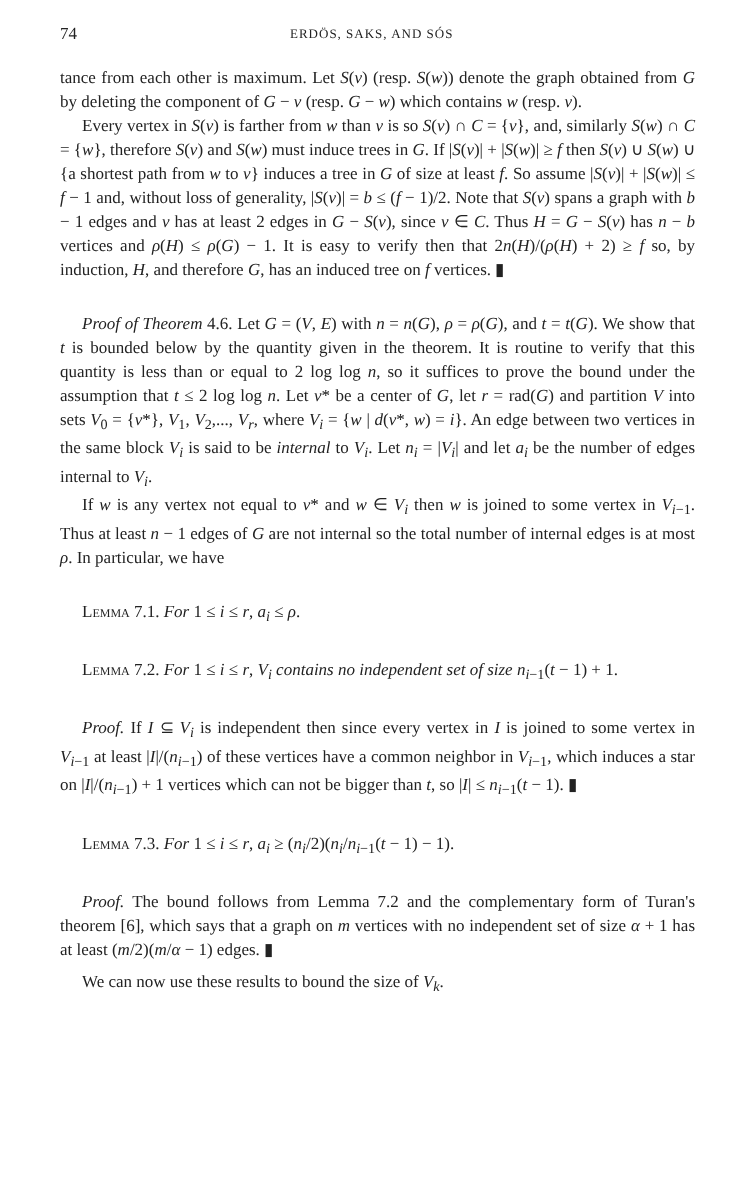74 ERDÖS, SAKS, AND SÓS
tance from each other is maximum. Let S(v) (resp. S(w)) denote the graph obtained from G by deleting the component of G − v (resp. G − w) which contains w (resp. v).
Every vertex in S(v) is farther from w than v is so S(v) ∩ C = {v}, and, similarly S(w) ∩ C = {w}, therefore S(v) and S(w) must induce trees in G. If |S(v)| + |S(w)| ≥ f then S(v) ∪ S(w) ∪ {a shortest path from w to v} induces a tree in G of size at least f. So assume |S(v)| + |S(w)| ≤ f − 1 and, without loss of generality, |S(v)| = b ≤ (f − 1)/2. Note that S(v) spans a graph with b − 1 edges and v has at least 2 edges in G − S(v), since v ∈ C. Thus H = G − S(v) has n − b vertices and ρ(H) ≤ ρ(G) − 1. It is easy to verify then that 2n(H)/(ρ(H) + 2) ≥ f so, by induction, H, and therefore G, has an induced tree on f vertices. ▮
Proof of Theorem 4.6. Let G = (V, E) with n = n(G), ρ = ρ(G), and t = t(G). We show that t is bounded below by the quantity given in the theorem. It is routine to verify that this quantity is less than or equal to 2 log log n, so it suffices to prove the bound under the assumption that t ≤ 2 log log n. Let v* be a center of G, let r = rad(G) and partition V into sets V<sub>0</sub> = {v*}, V<sub>1</sub>, V<sub>2</sub>,..., V<sub>r</sub>, where V<sub>i</sub> = {w | d(v*, w) = i}. An edge between two vertices in the same block V<sub>i</sub> is said to be internal to V<sub>i</sub>. Let n<sub>i</sub> = |V<sub>i</sub>| and let a<sub>i</sub> be the number of edges internal to V<sub>i</sub>.
If w is any vertex not equal to v* and w ∈ V<sub>i</sub> then w is joined to some vertex in V<sub>i−1</sub>. Thus at least n − 1 edges of G are not internal so the total number of internal edges is at most ρ. In particular, we have
Lemma 7.1. For 1 ≤ i ≤ r, a<sub>i</sub> ≤ ρ.
Lemma 7.2. For 1 ≤ i ≤ r, V<sub>i</sub> contains no independent set of size n<sub>i−1</sub>(t − 1) + 1.
Proof. If I ⊆ V<sub>i</sub> is independent then since every vertex in I is joined to some vertex in V<sub>i−1</sub> at least |I|/(n<sub>i−1</sub>) of these vertices have a common neighbor in V<sub>i−1</sub>, which induces a star on |I|/(n<sub>i−1</sub>) + 1 vertices which can not be bigger than t, so |I| ≤ n<sub>i−1</sub>(t − 1). ▮
Lemma 7.3. For 1 ≤ i ≤ r, a<sub>i</sub> ≥ (n<sub>i</sub>/2)(n<sub>i</sub>/n<sub>i−1</sub>(t − 1) − 1).
Proof. The bound follows from Lemma 7.2 and the complementary form of Turan's theorem [6], which says that a graph on m vertices with no independent set of size α + 1 has at least (m/2)(m/α − 1) edges. ▮
We can now use these results to bound the size of V<sub>k</sub>.